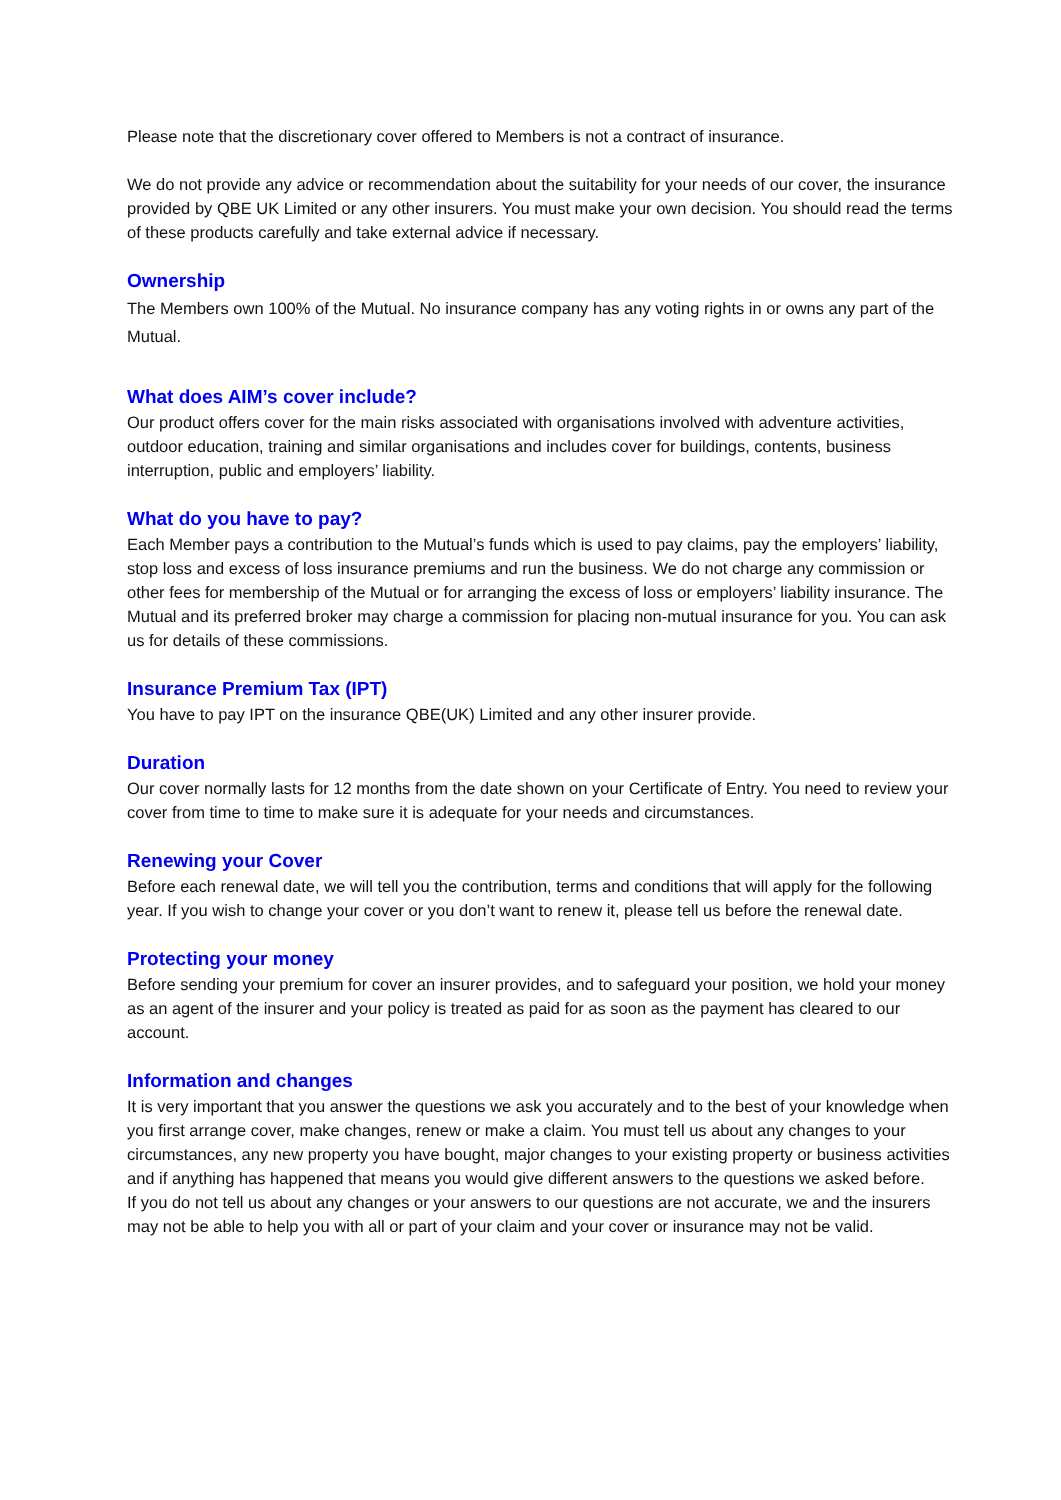Please note that the discretionary cover offered to Members is not a contract of insurance.
We do not provide any advice or recommendation about the suitability for your needs of our cover, the insurance provided by QBE UK Limited or any other insurers. You must make your own decision. You should read the terms of these products carefully and take external advice if necessary.
Ownership
The Members own 100% of the Mutual. No insurance company has any voting rights in or owns any part of the Mutual.
What does AIM’s cover include?
Our product offers cover for the main risks associated with organisations involved with adventure activities, outdoor education, training and similar organisations and includes cover for buildings, contents, business interruption, public and employers’ liability.
What do you have to pay?
Each Member pays a contribution to the Mutual’s funds which is used to pay claims, pay the employers’ liability, stop loss and excess of loss insurance premiums and run the business. We do not charge any commission or other fees for membership of the Mutual or for arranging the excess of loss or employers’ liability insurance. The Mutual and its preferred broker may charge a commission for placing non-mutual insurance for you. You can ask us for details of these commissions.
Insurance Premium Tax (IPT)
You have to pay IPT on the insurance QBE(UK) Limited and any other insurer provide.
Duration
Our cover normally lasts for 12 months from the date shown on your Certificate of Entry. You need to review your cover from time to time to make sure it is adequate for your needs and circumstances.
Renewing your Cover
Before each renewal date, we will tell you the contribution, terms and conditions that will apply for the following year. If you wish to change your cover or you don’t want to renew it, please tell us before the renewal date.
Protecting your money
Before sending your premium for cover an insurer provides, and to safeguard your position, we hold your money as an agent of the insurer and your policy is treated as paid for as soon as the payment has cleared to our account.
Information and changes
It is very important that you answer the questions we ask you accurately and to the best of your knowledge when you first arrange cover, make changes, renew or make a claim. You must tell us about any changes to your circumstances, any new property you have bought, major changes to your existing property or business activities and if anything has happened that means you would give different answers to the questions we asked before.
If you do not tell us about any changes or your answers to our questions are not accurate, we and the insurers may not be able to help you with all or part of your claim and your cover or insurance may not be valid.